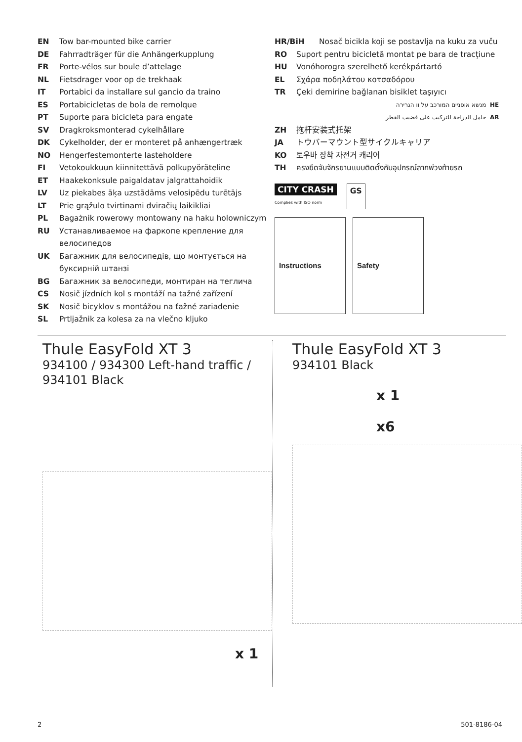EN Tow bar-mounted bike carrier
DE Fahrradträger für die Anhängerkupplung
FR Porte-vélos sur boule d’attelage
NL Fietsdrager voor op de trekhaak
IT Portabici da installare sul gancio da traino
ES Portabicicletas de bola de remolque
PT Suporte para bicicleta para engate
SV Dragkroksmonterad cykelhållare
DK Cykelholder, der er monteret på anhængertræk
NO Hengerfestemonterte lasteholdere
FI Vetokoukkuun kiinnitettävä polkupyöräteline
ET Haakekonksule paigaldatav jalgrattahoidik
LV Uz piekabes āķa uzstādāms velosipēdu turētājs
LT Prie grąžulo tvirtinami dviračių laikikliai
PL Bagażnik rowerowy montowany na haku holowniczym
RU Устанавливаемое на фаркопе крепление для велосипедов
UK Багажник для велосипедів, що монтується на буксирній штанзі
BG Багажник за велосипеди, монтиран на теглича
CS Nosič jízdních kol s montáží na tažné zařízení
SK Nosič bicyklov s montážou na ťažné zariadenie
SL Prtljažnik za kolesa za na vlečno kljuko
HR/BiH Nosač bicikla koji se postavlja na kuku za vuču
RO Suport pentru bicicletă montat pe bara de tracțiune
HU Vonóhorogra szerelhető kerékpártartó
EL Σχάρα ποδηλάτου κοτσαδόρου
TR Çeki demirine bağlanan bisiklet taşıyıcı
מנשא אופניים המורכב על וו הגרירה HE
حامل الدراجة للتركيب على قضيب القطر AR
ZH 拖杆安装式托架
JA トウバーマウント型サイクルキャリア
KO 토우바 장착 자전거 캐리어
TH ครงยึดจับจักรยานแบบติดตั้งกับอุปกรณ์ลากพ่วงท้ายรถ
CITY CRASH
Complies with ISO norm
GS
Instructions Safety
Thule EasyFold XT 3
934100 / 934300 Left-hand traffic / 934101 Black
x 1
Thule EasyFold XT 3
934101 Black
x 1
x6
2 501-8186-04